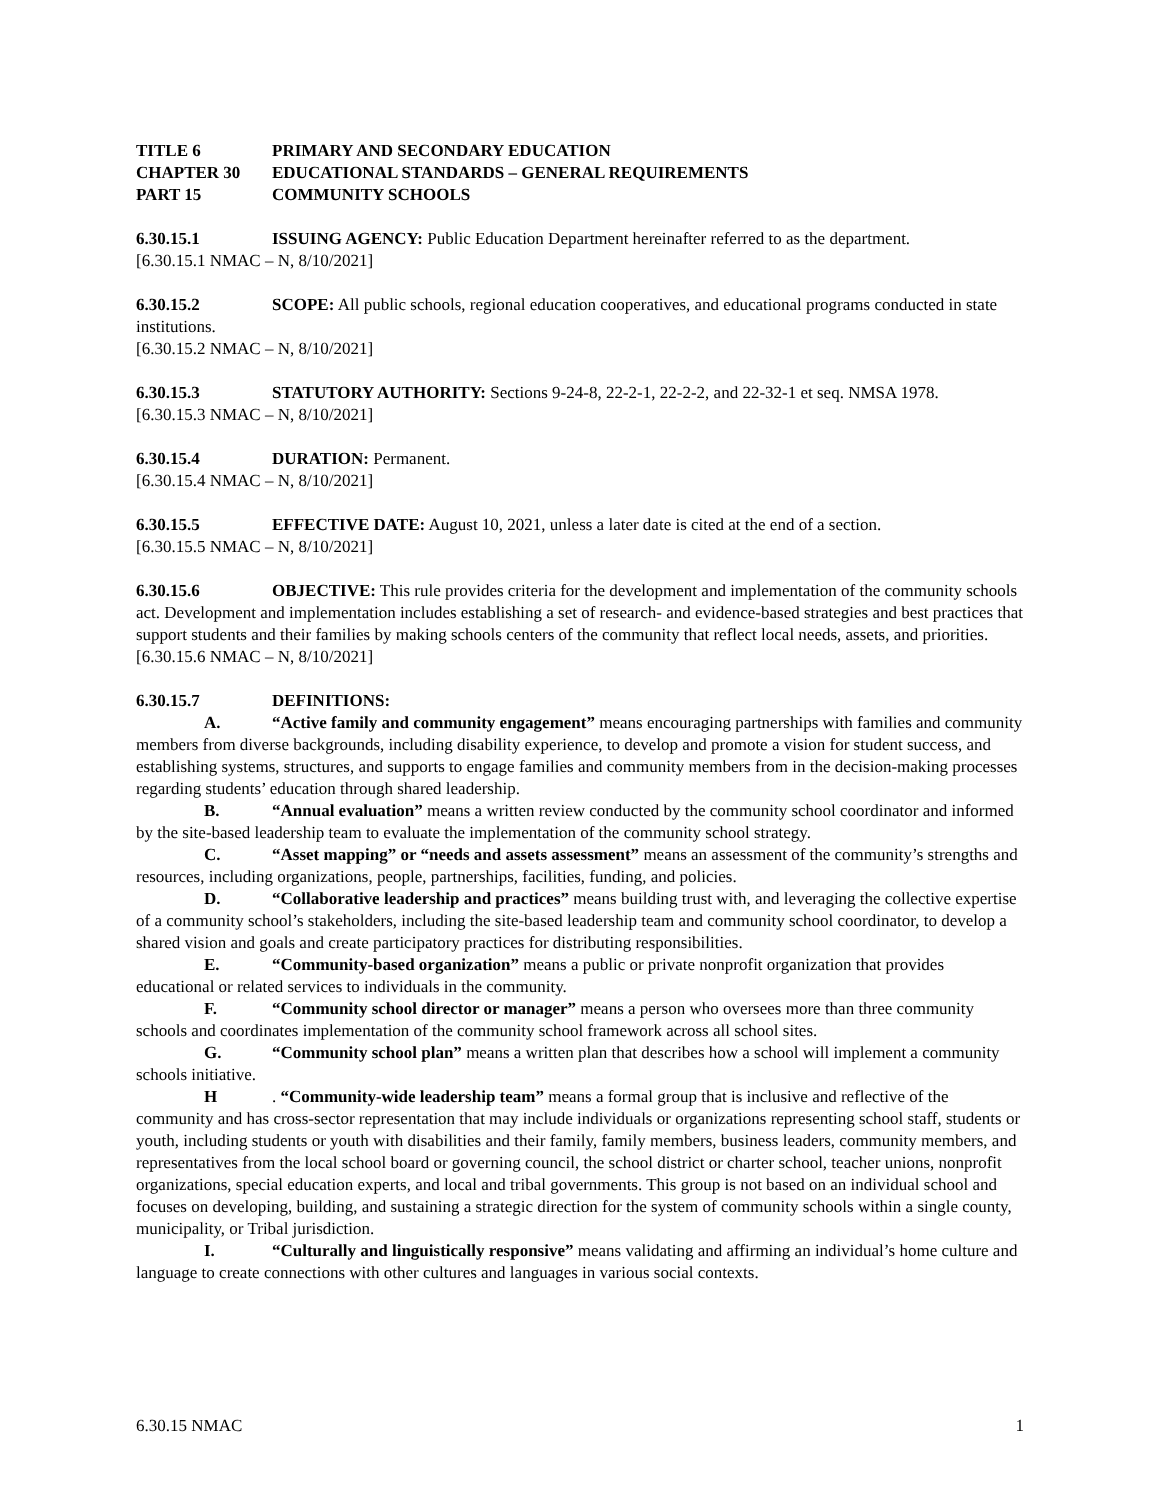TITLE 6 PRIMARY AND SECONDARY EDUCATION
CHAPTER 30 EDUCATIONAL STANDARDS – GENERAL REQUIREMENTS
PART 15 COMMUNITY SCHOOLS
6.30.15.1 ISSUING AGENCY: Public Education Department hereinafter referred to as the department.
[6.30.15.1 NMAC – N, 8/10/2021]
6.30.15.2 SCOPE: All public schools, regional education cooperatives, and educational programs conducted in state institutions.
[6.30.15.2 NMAC – N, 8/10/2021]
6.30.15.3 STATUTORY AUTHORITY: Sections 9-24-8, 22-2-1, 22-2-2, and 22-32-1 et seq. NMSA 1978.
[6.30.15.3 NMAC – N, 8/10/2021]
6.30.15.4 DURATION: Permanent.
[6.30.15.4 NMAC – N, 8/10/2021]
6.30.15.5 EFFECTIVE DATE: August 10, 2021, unless a later date is cited at the end of a section.
[6.30.15.5 NMAC – N, 8/10/2021]
6.30.15.6 OBJECTIVE: This rule provides criteria for the development and implementation of the community schools act. Development and implementation includes establishing a set of research- and evidence-based strategies and best practices that support students and their families by making schools centers of the community that reflect local needs, assets, and priorities.
[6.30.15.6 NMAC – N, 8/10/2021]
6.30.15.7 DEFINITIONS:
A. “Active family and community engagement” means encouraging partnerships with families and community members from diverse backgrounds, including disability experience, to develop and promote a vision for student success, and establishing systems, structures, and supports to engage families and community members from in the decision-making processes regarding students’ education through shared leadership.
B. “Annual evaluation” means a written review conducted by the community school coordinator and informed by the site-based leadership team to evaluate the implementation of the community school strategy.
C. “Asset mapping” or “needs and assets assessment” means an assessment of the community’s strengths and resources, including organizations, people, partnerships, facilities, funding, and policies.
D. “Collaborative leadership and practices” means building trust with, and leveraging the collective expertise of a community school’s stakeholders, including the site-based leadership team and community school coordinator, to develop a shared vision and goals and create participatory practices for distributing responsibilities.
E. “Community-based organization” means a public or private nonprofit organization that provides educational or related services to individuals in the community.
F. “Community school director or manager” means a person who oversees more than three community schools and coordinates implementation of the community school framework across all school sites.
G. “Community school plan” means a written plan that describes how a school will implement a community schools initiative.
H. “Community-wide leadership team” means a formal group that is inclusive and reflective of the community and has cross-sector representation that may include individuals or organizations representing school staff, students or youth, including students or youth with disabilities and their family, family members, business leaders, community members, and representatives from the local school board or governing council, the school district or charter school, teacher unions, nonprofit organizations, special education experts, and local and tribal governments. This group is not based on an individual school and focuses on developing, building, and sustaining a strategic direction for the system of community schools within a single county, municipality, or Tribal jurisdiction.
I. “Culturally and linguistically responsive” means validating and affirming an individual’s home culture and language to create connections with other cultures and languages in various social contexts.
6.30.15 NMAC 1